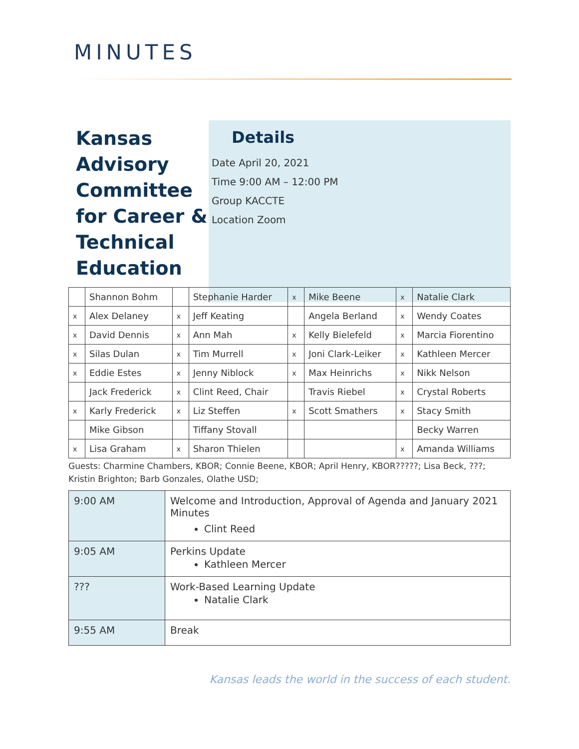MINUTES
Kansas Advisory Committee for Career & Technical Education
Details
Date April 20, 2021
Time 9:00 AM – 12:00 PM
Group KACCTE
Location Zoom
| | Shannon Bohm | | Stephanie Harder | x | Mike Beene | x | Natalie Clark |
| x | Alex Delaney | x | Jeff Keating | | Angela Berland | x | Wendy Coates |
| x | David Dennis | x | Ann Mah | x | Kelly Bielefeld | x | Marcia Fiorentino |
| x | Silas Dulan | x | Tim Murrell | x | Joni Clark-Leiker | x | Kathleen Mercer |
| x | Eddie Estes | x | Jenny Niblock | x | Max Heinrichs | x | Nikk Nelson |
| | Jack Frederick | x | Clint Reed, Chair | | Travis Riebel | x | Crystal Roberts |
| x | Karly Frederick | x | Liz Steffen | x | Scott Smathers | x | Stacy Smith |
| | Mike Gibson | | Tiffany Stovall | | | | Becky Warren |
| x | Lisa Graham | x | Sharon Thielen | | | x | Amanda Williams |
Guests: Charmine Chambers, KBOR; Connie Beene, KBOR; April Henry, KBOR?????; Lisa Beck, ???; Kristin Brighton; Barb Gonzales, Olathe USD;
| 9:00 AM | Welcome and Introduction, Approval of Agenda and January 2021 Minutes Clint Reed |
| 9:05 AM | Perkins Update Kathleen Mercer |
| ??? | Work-Based Learning Update Natalie Clark |
| 9:55 AM | Break |
Kansas leads the world in the success of each student.